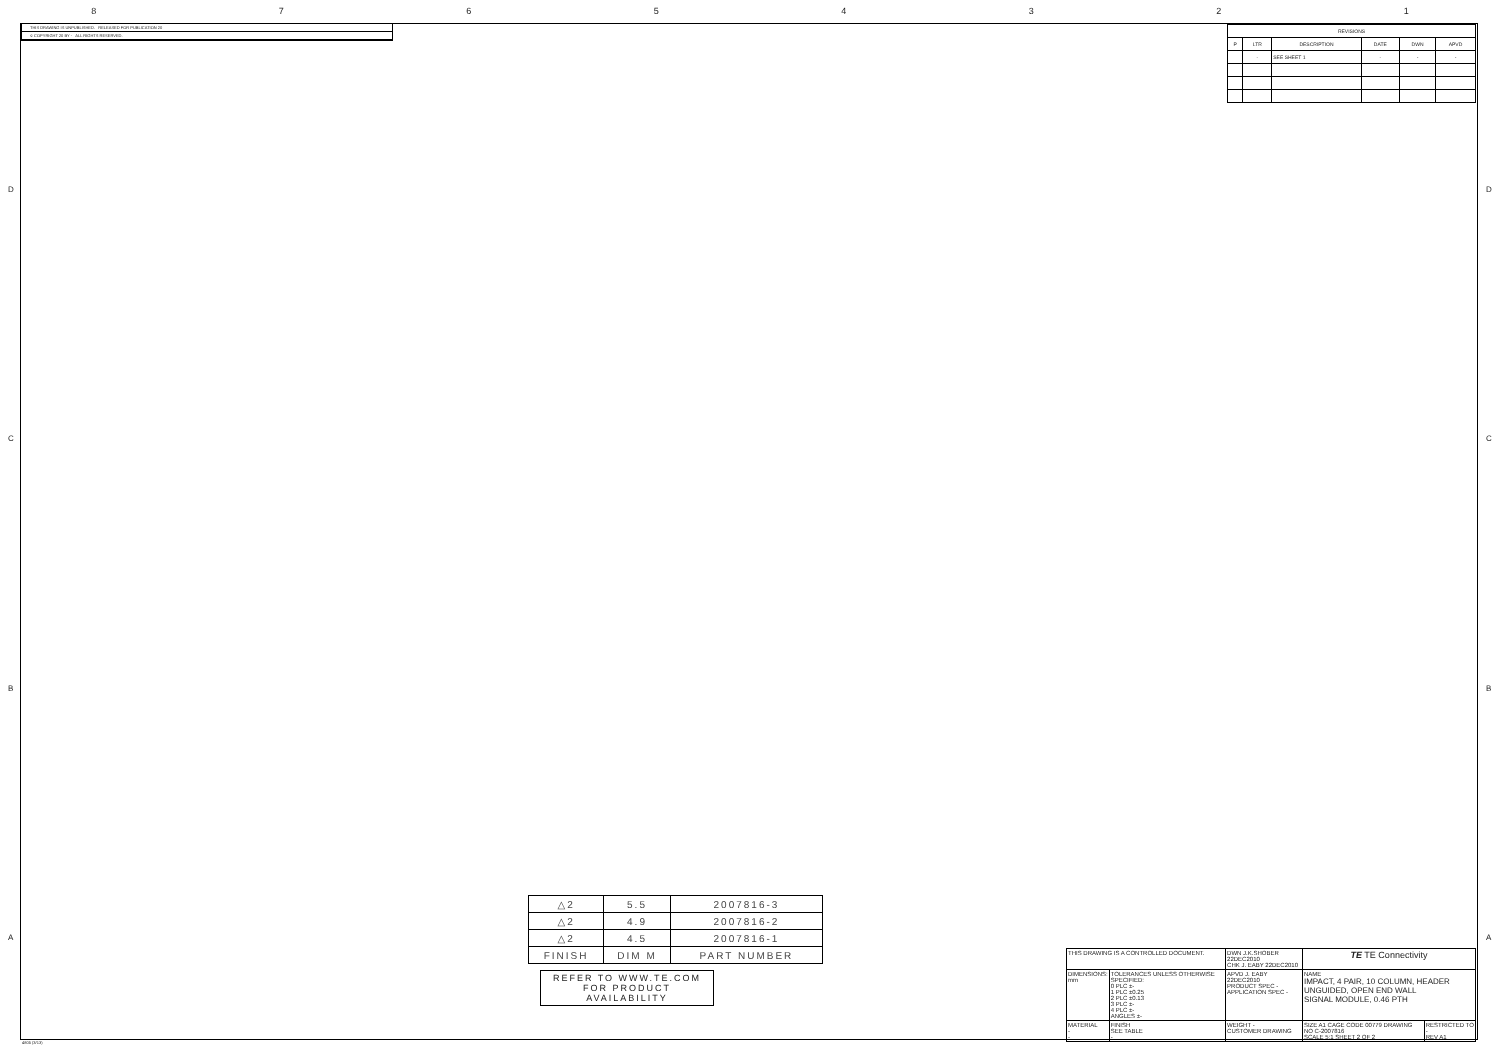8 7 6 5 4 3 2 1
D D
C C
B B
A A
THIS DRAWING IS UNPUBLISHED. RELEASED FOR PUBLICATION 20
© COPYRIGHT 20 BY - ALL RIGHTS RESERVED.
| REVISIONS | | | | | |
| --- | --- | --- | --- | --- | --- |
| P | LTR | DESCRIPTION | DATE | DWN | APVD |
| | - | SEE SHEET 1 | - | - | - |
| △2 | 5.5 | 2007816-3 |
| △2 | 4.9 | 2007816-2 |
| △2 | 4.5 | 2007816-1 |
| FINISH | DIM M | PART NUMBER |
REFER TO WWW.TE.COM
FOR PRODUCT AVAILABILITY
| THIS DRAWING IS A CONTROLLED DOCUMENT. | | DWN J.K.SHOBER 22DEC2010 CHK J. EABY 22DEC2010 | TE TE Connectivity | |
| DIMENSIONS: mm | TOLERANCES UNLESS OTHERWISE SPECIFIED: 0 PLC ±- 1 PLC ±0.25 2 PLC ±0.13 3 PLC ±- 4 PLC ±- ANGLES ±- | APVD J. EABY 22DEC2010 PRODUCT SPEC - APPLICATION SPEC - | NAME IMPACT, 4 PAIR, 10 COLUMN, HEADER UNGUIDED, OPEN END WALL SIGNAL MODULE, 0.46 PTH | |
| MATERIAL - - | FINISH SEE TABLE - | WEIGHT - CUSTOMER DRAWING | SIZE A1 CAGE CODE 00779 DRAWING NO C-2007816 SCALE 5:1 SHEET 2 OF 2 | RESTRICTED TO - REV A1 |
4805 (3/13)